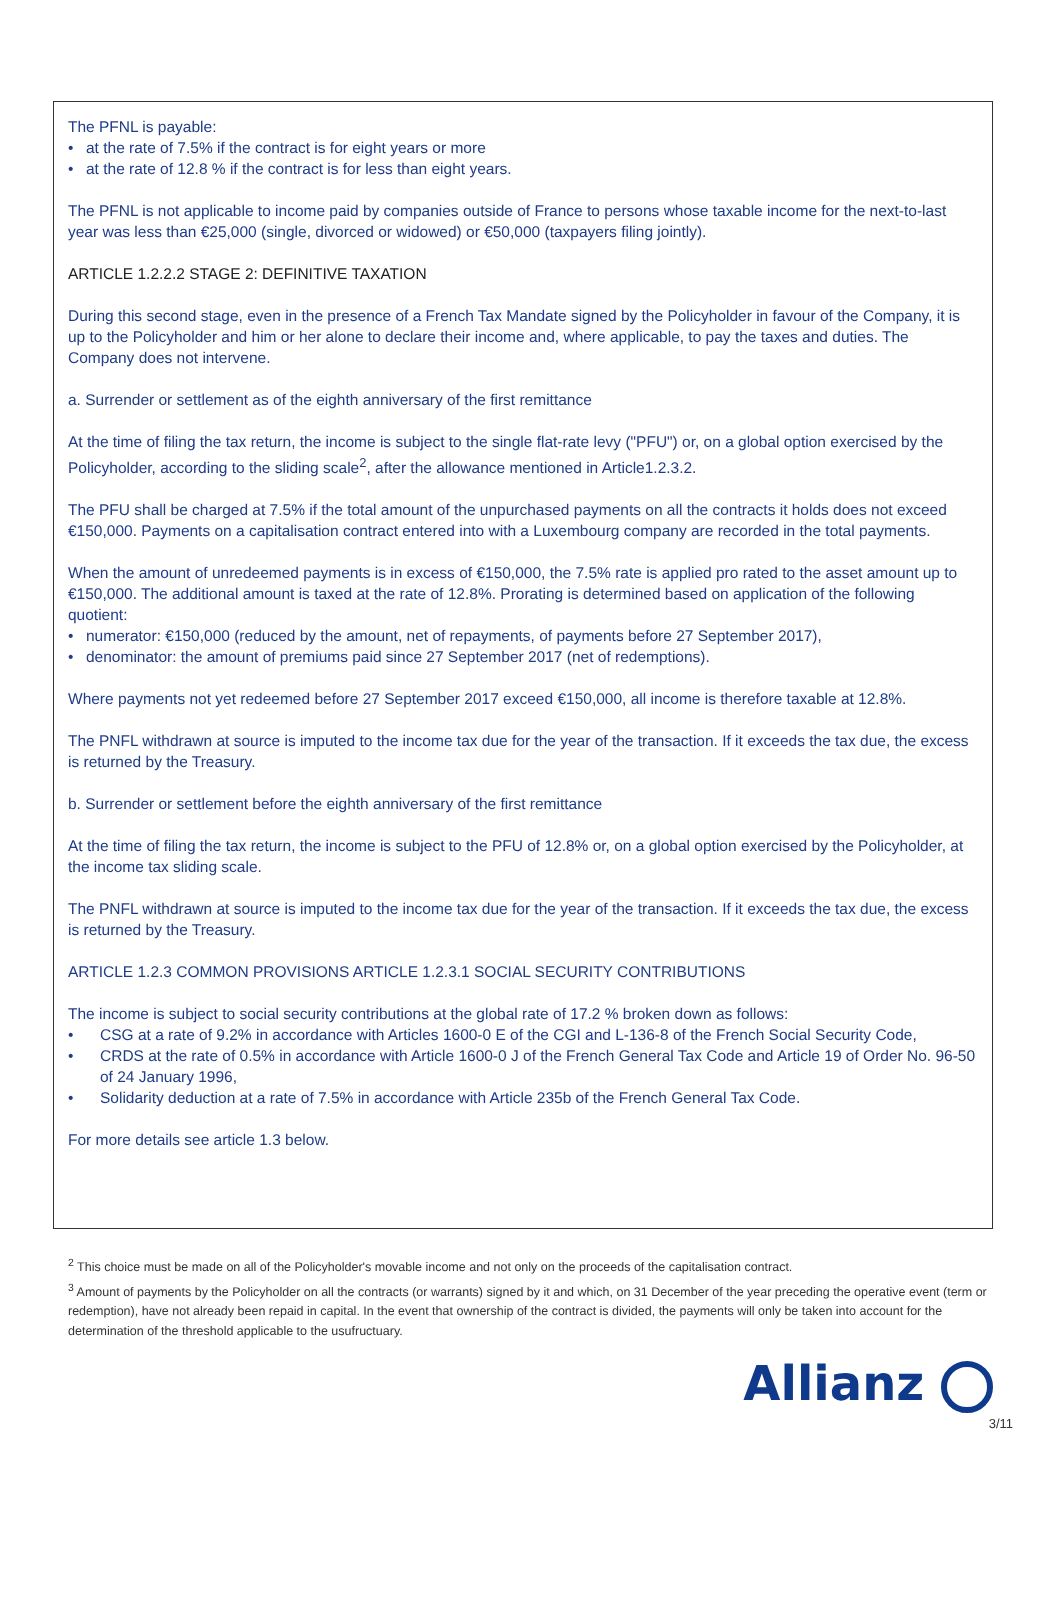The PFNL is payable:
• at the rate of 7.5% if the contract is for eight years or more
• at the rate of 12.8 % if the contract is for less than eight years.
The PFNL is not applicable to income paid by companies outside of France to persons whose taxable income for the next-to-last year was less than €25,000 (single, divorced or widowed) or €50,000 (taxpayers filing jointly).
ARTICLE 1.2.2.2 STAGE 2: DEFINITIVE TAXATION
During this second stage, even in the presence of a French Tax Mandate signed by the Policyholder in favour of the Company, it is up to the Policyholder and him or her alone to declare their income and, where applicable, to pay the taxes and duties. The Company does not intervene.
a. Surrender or settlement as of the eighth anniversary of the first remittance
At the time of filing the tax return, the income is subject to the single flat-rate levy ("PFU") or, on a global option exercised by the Policyholder, according to the sliding scale<sup>2</sup>, after the allowance mentioned in Article1.2.3.2.
The PFU shall be charged at 7.5% if the total amount of the unpurchased payments on all the contracts it holds does not exceed €150,000. Payments on a capitalisation contract entered into with a Luxembourg company are recorded in the total payments.
When the amount of unredeemed payments is in excess of €150,000, the 7.5% rate is applied pro rated to the asset amount up to €150,000. The additional amount is taxed at the rate of 12.8%. Prorating is determined based on application of the following quotient:
• numerator: €150,000 (reduced by the amount, net of repayments, of payments before 27 September 2017),
• denominator: the amount of premiums paid since 27 September 2017 (net of redemptions).
Where payments not yet redeemed before 27 September 2017 exceed €150,000, all income is therefore taxable at 12.8%.
The PNFL withdrawn at source is imputed to the income tax due for the year of the transaction. If it exceeds the tax due, the excess is returned by the Treasury.
b. Surrender or settlement before the eighth anniversary of the first remittance
At the time of filing the tax return, the income is subject to the PFU of 12.8% or, on a global option exercised by the Policyholder, at the income tax sliding scale.
The PNFL withdrawn at source is imputed to the income tax due for the year of the transaction. If it exceeds the tax due, the excess is returned by the Treasury.
ARTICLE 1.2.3 COMMON PROVISIONS ARTICLE 1.2.3.1 SOCIAL SECURITY CONTRIBUTIONS
The income is subject to social security contributions at the global rate of 17.2 % broken down as follows:
• CSG at a rate of 9.2% in accordance with Articles 1600-0 E of the CGI and L-136-8 of the French Social Security Code,
• CRDS at the rate of 0.5% in accordance with Article 1600-0 J of the French General Tax Code and Article 19 of Order No. 96-50 of 24 January 1996,
• Solidarity deduction at a rate of 7.5% in accordance with Article 235b of the French General Tax Code.
For more details see article 1.3 below.
<sup>2</sup> This choice must be made on all of the Policyholder's movable income and not only on the proceeds of the capitalisation contract.
<sup>3</sup> Amount of payments by the Policyholder on all the contracts (or warrants) signed by it and which, on 31 December of the year preceding the operative event (term or redemption), have not already been repaid in capital. In the event that ownership of the contract is divided, the payments will only be taken into account for the determination of the threshold applicable to the usufructuary.
Allianz
3/11